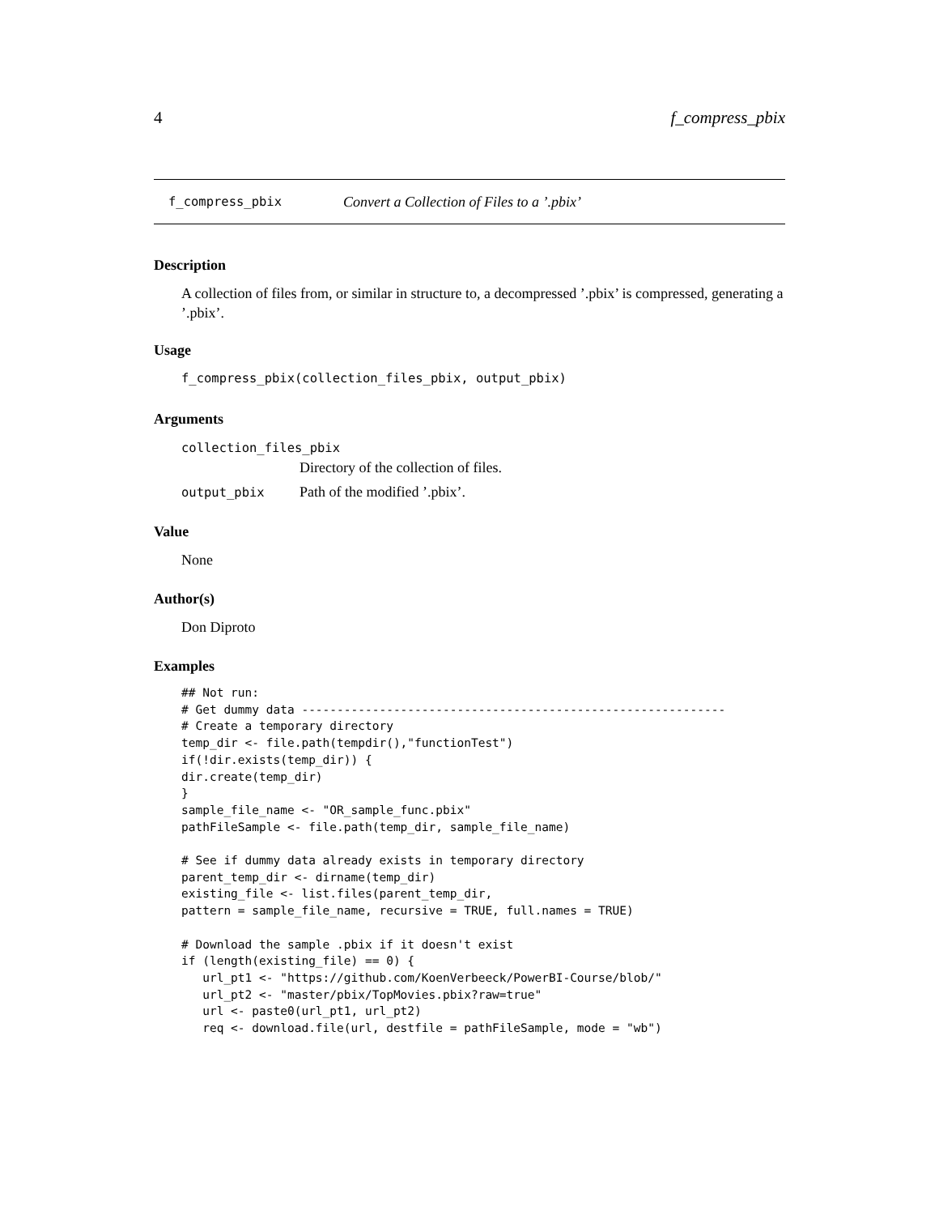4 f_compress_pbix
f_compress_pbix Convert a Collection of Files to a ’.pbix’
Description
A collection of files from, or similar in structure to, a decompressed ’.pbix’ is compressed, generating a ’.pbix’.
Usage
f_compress_pbix(collection_files_pbix, output_pbix)
Arguments
collection_files_pbix
Directory of the collection of files.
output_pbix Path of the modified ’.pbix’.
Value
None
Author(s)
Don Diproto
Examples
## Not run:
# Get dummy data ------------------------------------------------------------
# Create a temporary directory
temp_dir <- file.path(tempdir(),"functionTest")
if(!dir.exists(temp_dir)) {
dir.create(temp_dir)
}
sample_file_name <- "OR_sample_func.pbix"
pathFileSample <- file.path(temp_dir, sample_file_name)

# See if dummy data already exists in temporary directory
parent_temp_dir <- dirname(temp_dir)
existing_file <- list.files(parent_temp_dir,
pattern = sample_file_name, recursive = TRUE, full.names = TRUE)

# Download the sample .pbix if it doesn't exist
if (length(existing_file) == 0) {
   url_pt1 <- "https://github.com/KoenVerbeeck/PowerBI-Course/blob/"
   url_pt2 <- "master/pbix/TopMovies.pbix?raw=true"
   url <- paste0(url_pt1, url_pt2)
   req <- download.file(url, destfile = pathFileSample, mode = "wb")